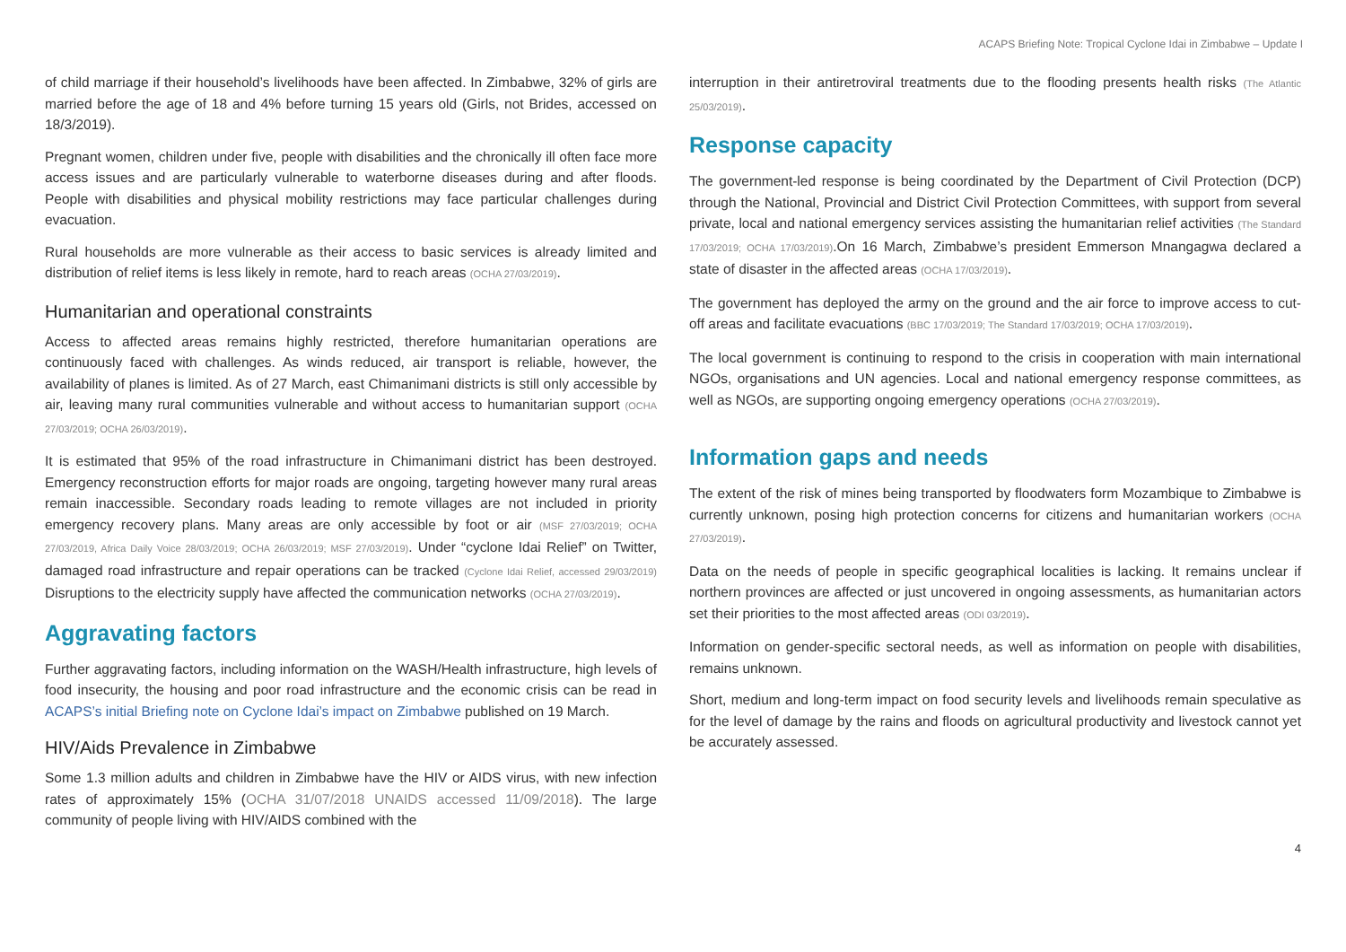ACAPS Briefing Note: Tropical Cyclone Idai in Zimbabwe – Update I
of child marriage if their household’s livelihoods have been affected. In Zimbabwe, 32% of girls are married before the age of 18 and 4% before turning 15 years old (Girls, not Brides, accessed on 18/3/2019).
Pregnant women, children under five, people with disabilities and the chronically ill often face more access issues and are particularly vulnerable to waterborne diseases during and after floods. People with disabilities and physical mobility restrictions may face particular challenges during evacuation.
Rural households are more vulnerable as their access to basic services is already limited and distribution of relief items is less likely in remote, hard to reach areas (OCHA 27/03/2019).
Humanitarian and operational constraints
Access to affected areas remains highly restricted, therefore humanitarian operations are continuously faced with challenges. As winds reduced, air transport is reliable, however, the availability of planes is limited. As of 27 March, east Chimanimani districts is still only accessible by air, leaving many rural communities vulnerable and without access to humanitarian support (OCHA 27/03/2019; OCHA 26/03/2019).
It is estimated that 95% of the road infrastructure in Chimanimani district has been destroyed. Emergency reconstruction efforts for major roads are ongoing, targeting however many rural areas remain inaccessible. Secondary roads leading to remote villages are not included in priority emergency recovery plans. Many areas are only accessible by foot or air (MSF 27/03/2019; OCHA 27/03/2019, Africa Daily Voice 28/03/2019; OCHA 26/03/2019; MSF 27/03/2019). Under “cyclone Idai Relief” on Twitter, damaged road infrastructure and repair operations can be tracked (Cyclone Idai Relief, accessed 29/03/2019) Disruptions to the electricity supply have affected the communication networks (OCHA 27/03/2019).
Aggravating factors
Further aggravating factors, including information on the WASH/Health infrastructure, high levels of food insecurity, the housing and poor road infrastructure and the economic crisis can be read in ACAPS’s initial Briefing note on Cyclone Idai’s impact on Zimbabwe published on 19 March.
HIV/Aids Prevalence in Zimbabwe
Some 1.3 million adults and children in Zimbabwe have the HIV or AIDS virus, with new infection rates of approximately 15% (OCHA 31/07/2018 UNAIDS accessed 11/09/2018). The large community of people living with HIV/AIDS combined with the
interruption in their antiretroviral treatments due to the flooding presents health risks (The Atlantic 25/03/2019).
Response capacity
The government-led response is being coordinated by the Department of Civil Protection (DCP) through the National, Provincial and District Civil Protection Committees, with support from several private, local and national emergency services assisting the humanitarian relief activities (The Standard 17/03/2019; OCHA 17/03/2019).On 16 March, Zimbabwe’s president Emmerson Mnangagwa declared a state of disaster in the affected areas (OCHA 17/03/2019).
The government has deployed the army on the ground and the air force to improve access to cut-off areas and facilitate evacuations (BBC 17/03/2019; The Standard 17/03/2019; OCHA 17/03/2019).
The local government is continuing to respond to the crisis in cooperation with main international NGOs, organisations and UN agencies. Local and national emergency response committees, as well as NGOs, are supporting ongoing emergency operations (OCHA 27/03/2019).
Information gaps and needs
The extent of the risk of mines being transported by floodwaters form Mozambique to Zimbabwe is currently unknown, posing high protection concerns for citizens and humanitarian workers (OCHA 27/03/2019).
Data on the needs of people in specific geographical localities is lacking. It remains unclear if northern provinces are affected or just uncovered in ongoing assessments, as humanitarian actors set their priorities to the most affected areas (ODI 03/2019).
Information on gender-specific sectoral needs, as well as information on people with disabilities, remains unknown.
Short, medium and long-term impact on food security levels and livelihoods remain speculative as for the level of damage by the rains and floods on agricultural productivity and livestock cannot yet be accurately assessed.
4